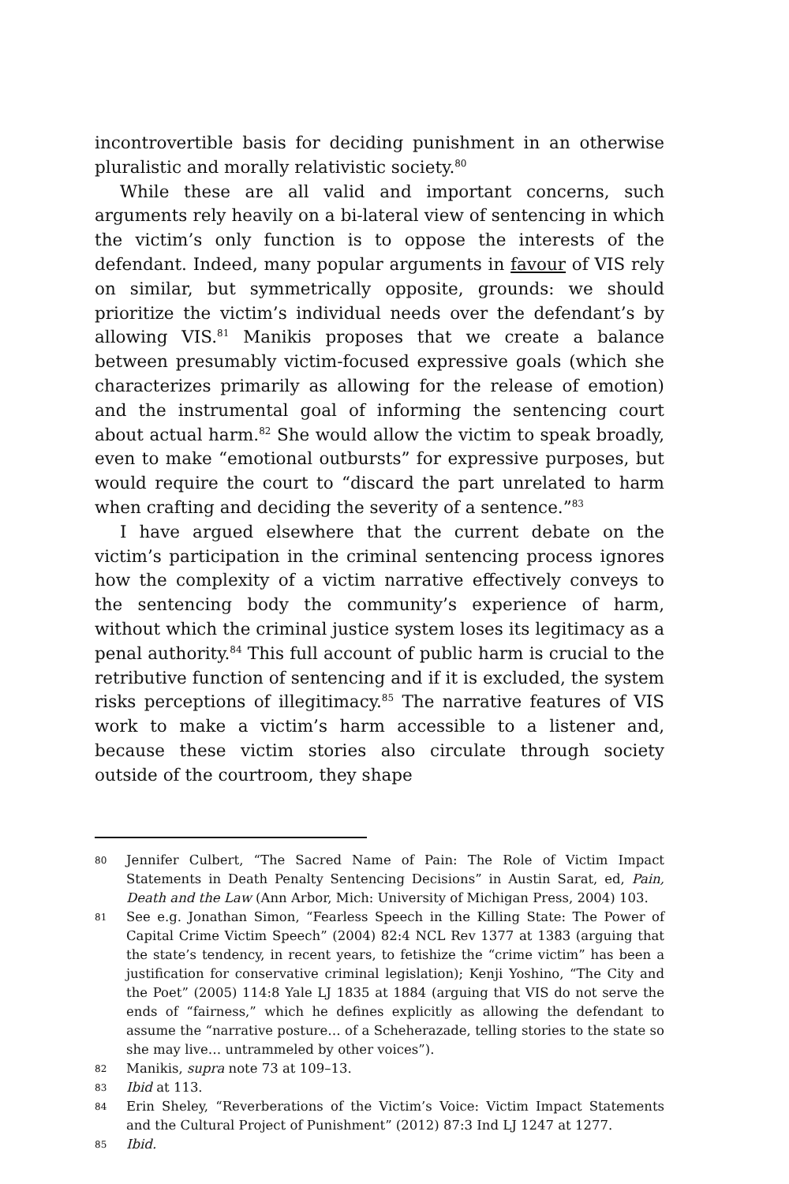incontrovertible basis for deciding punishment in an otherwise pluralistic and morally relativistic society.<sup>80</sup>
While these are all valid and important concerns, such arguments rely heavily on a bi-lateral view of sentencing in which the victim’s only function is to oppose the interests of the defendant. Indeed, many popular arguments in favour of VIS rely on similar, but symmetrically opposite, grounds: we should prioritize the victim’s individual needs over the defendant’s by allowing VIS.<sup>81</sup> Manikis proposes that we create a balance between presumably victim-focused expressive goals (which she characterizes primarily as allowing for the release of emotion) and the instrumental goal of informing the sentencing court about actual harm.<sup>82</sup> She would allow the victim to speak broadly, even to make “emotional outbursts” for expressive purposes, but would require the court to “discard the part unrelated to harm when crafting and deciding the severity of a sentence.”<sup>83</sup>
I have argued elsewhere that the current debate on the victim’s participation in the criminal sentencing process ignores how the complexity of a victim narrative effectively conveys to the sentencing body the community’s experience of harm, without which the criminal justice system loses its legitimacy as a penal authority.<sup>84</sup> This full account of public harm is crucial to the retributive function of sentencing and if it is excluded, the system risks perceptions of illegitimacy.<sup>85</sup> The narrative features of VIS work to make a victim’s harm accessible to a listener and, because these victim stories also circulate through society outside of the courtroom, they shape
80 Jennifer Culbert, “The Sacred Name of Pain: The Role of Victim Impact Statements in Death Penalty Sentencing Decisions” in Austin Sarat, ed, Pain, Death and the Law (Ann Arbor, Mich: University of Michigan Press, 2004) 103.
81 See e.g. Jonathan Simon, “Fearless Speech in the Killing State: The Power of Capital Crime Victim Speech” (2004) 82:4 NCL Rev 1377 at 1383 (arguing that the state’s tendency, in recent years, to fetishize the “crime victim” has been a justification for conservative criminal legislation); Kenji Yoshino, “The City and the Poet” (2005) 114:8 Yale LJ 1835 at 1884 (arguing that VIS do not serve the ends of “fairness,” which he defines explicitly as allowing the defendant to assume the “narrative posture… of a Scheherazade, telling stories to the state so she may live… untrammeled by other voices”).
82 Manikis, supra note 73 at 109–13.
83 Ibid at 113.
84 Erin Sheley, “Reverberations of the Victim’s Voice: Victim Impact Statements and the Cultural Project of Punishment” (2012) 87:3 Ind LJ 1247 at 1277.
85 Ibid.